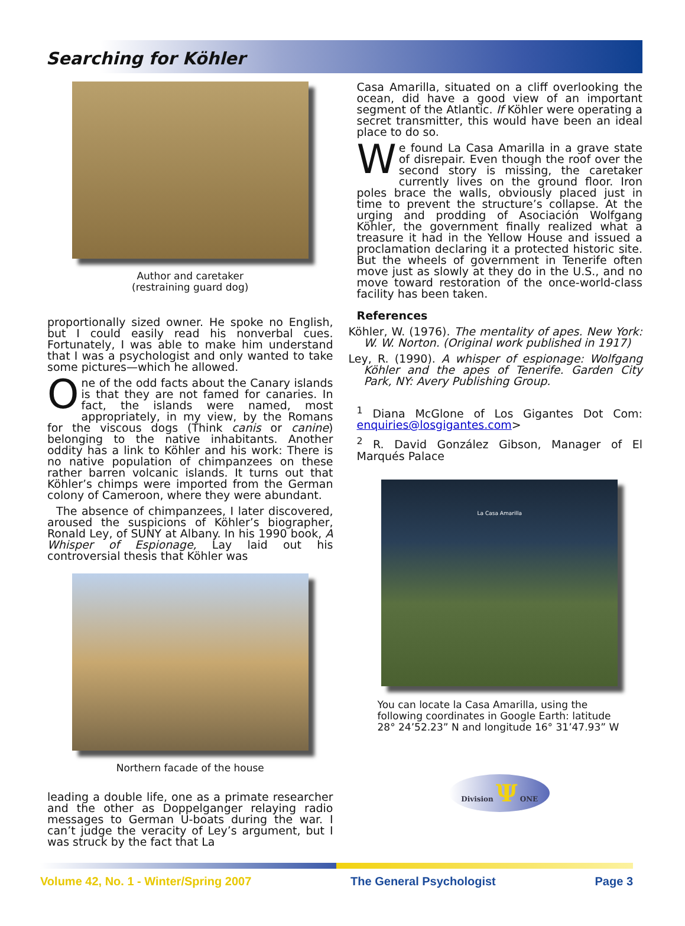Searching for Köhler
Author and caretaker
(restraining guard dog)
proportionally sized owner. He spoke no English, but I could easily read his nonverbal cues. Fortunately, I was able to make him understand that I was a psychologist and only wanted to take some pictures—which he allowed.
One of the odd facts about the Canary islands is that they are not famed for canaries. In fact, the islands were named, most appropriately, in my view, by the Romans for the viscous dogs (Think canis or canine) belonging to the native inhabitants. Another oddity has a link to Köhler and his work: There is no native population of chimpanzees on these rather barren volcanic islands. It turns out that Köhler’s chimps were imported from the German colony of Cameroon, where they were abundant.
The absence of chimpanzees, I later discovered, aroused the suspicions of Köhler’s biographer, Ronald Ley, of SUNY at Albany. In his 1990 book, A Whisper of Espionage, Lay laid out his controversial thesis that Köhler was
Northern facade of the house
leading a double life, one as a primate researcher and the other as Doppelganger relaying radio messages to German U-boats during the war. I can’t judge the veracity of Ley’s argument, but I was struck by the fact that La
Casa Amarilla, situated on a cliff overlooking the ocean, did have a good view of an important segment of the Atlantic. If Köhler were operating a secret transmitter, this would have been an ideal place to do so.
We found La Casa Amarilla in a grave state of disrepair. Even though the roof over the second story is missing, the caretaker currently lives on the ground floor. Iron poles brace the walls, obviously placed just in time to prevent the structure’s collapse. At the urging and prodding of Asociación Wolfgang Köhler, the government finally realized what a treasure it had in the Yellow House and issued a proclamation declaring it a protected historic site. But the wheels of government in Tenerife often move just as slowly at they do in the U.S., and no move toward restoration of the once-world-class facility has been taken.
References
Köhler, W. (1976). The mentality of apes. New York: W. W. Norton. (Original work published in 1917)
Ley, R. (1990). A whisper of espionage: Wolfgang Köhler and the apes of Tenerife. Garden City Park, NY: Avery Publishing Group.
<sup>1</sup> Diana McGlone of Los Gigantes Dot Com: enquiries@losgigantes.com>
<sup>2</sup> R. David González Gibson, Manager of El Marqués Palace
La Casa Amarilla
You can locate la Casa Amarilla, using the following coordinates in Google Earth: latitude 28° 24’52.23” N and longitude 16° 31’47.93” W
Division Ψ ONE
Volume 42, No. 1 - Winter/Spring 2007 The General Psychologist Page 3